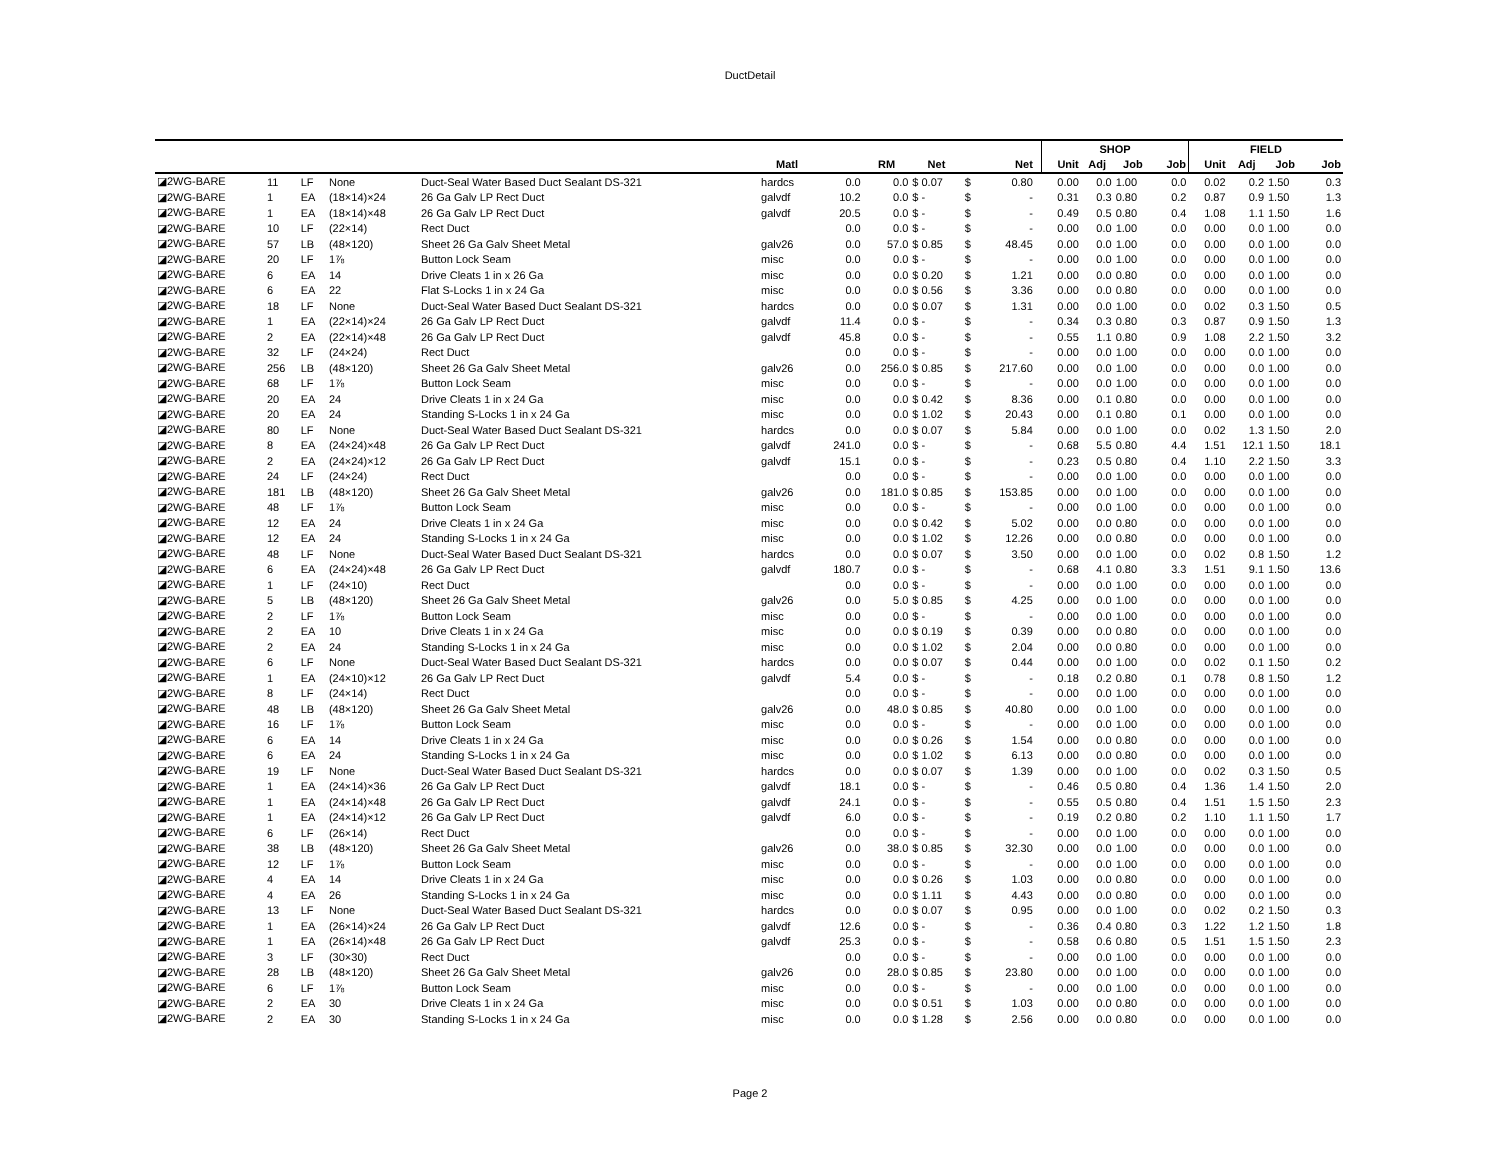DuctDetail
| | | | | | | | | | | | | SHOP | | | | FIELD | | | |
| --- | --- | --- | --- | --- | --- | --- | --- | --- | --- | --- | --- | --- | --- | --- | --- | --- | --- | --- | --- |
| | | | | | Matl | | RM | Net | | Net | | Unit | Adj | Job | Job | Unit | Adj | Job | Job |
| ◪2WG-BARE | 11 | LF | None | Duct-Seal Water Based Duct Sealant DS-321 | hardcs | 0.0 | 0.0 | $ 0.07 | $ | 0.80 | | 0.00 | 0.0 | 1.00 | 0.0 | 0.02 | 0.2 | 1.50 | 0.3 |
| ◪2WG-BARE | 1 | EA | (18×14)×24 | 26 Ga Galv LP Rect Duct | galvdf | 10.2 | 0.0 | $ - | $ | - | | 0.31 | 0.3 | 0.80 | 0.2 | 0.87 | 0.9 | 1.50 | 1.3 |
| ◪2WG-BARE | 1 | EA | (18×14)×48 | 26 Ga Galv LP Rect Duct | galvdf | 20.5 | 0.0 | $ - | $ | - | | 0.49 | 0.5 | 0.80 | 0.4 | 1.08 | 1.1 | 1.50 | 1.6 |
| ◪2WG-BARE | 10 | LF | (22×14) | Rect Duct | | 0.0 | 0.0 | $ - | $ | - | | 0.00 | 0.0 | 1.00 | 0.0 | 0.00 | 0.0 | 1.00 | 0.0 |
| ◪2WG-BARE | 57 | LB | (48×120) | Sheet 26 Ga Galv Sheet Metal | galv26 | 0.0 | 57.0 | $ 0.85 | $ | 48.45 | | 0.00 | 0.0 | 1.00 | 0.0 | 0.00 | 0.0 | 1.00 | 0.0 |
| ◪2WG-BARE | 20 | LF | 1⅞ | Button Lock Seam | misc | 0.0 | 0.0 | $ - | $ | - | | 0.00 | 0.0 | 1.00 | 0.0 | 0.00 | 0.0 | 1.00 | 0.0 |
| ◪2WG-BARE | 6 | EA | 14 | Drive Cleats 1 in x 26 Ga | misc | 0.0 | 0.0 | $ 0.20 | $ | 1.21 | | 0.00 | 0.0 | 0.80 | 0.0 | 0.00 | 0.0 | 1.00 | 0.0 |
| ◪2WG-BARE | 6 | EA | 22 | Flat S-Locks 1 in x 24 Ga | misc | 0.0 | 0.0 | $ 0.56 | $ | 3.36 | | 0.00 | 0.0 | 0.80 | 0.0 | 0.00 | 0.0 | 1.00 | 0.0 |
| ◪2WG-BARE | 18 | LF | None | Duct-Seal Water Based Duct Sealant DS-321 | hardcs | 0.0 | 0.0 | $ 0.07 | $ | 1.31 | | 0.00 | 0.0 | 1.00 | 0.0 | 0.02 | 0.3 | 1.50 | 0.5 |
| ◪2WG-BARE | 1 | EA | (22×14)×24 | 26 Ga Galv LP Rect Duct | galvdf | 11.4 | 0.0 | $ - | $ | - | | 0.34 | 0.3 | 0.80 | 0.3 | 0.87 | 0.9 | 1.50 | 1.3 |
| ◪2WG-BARE | 2 | EA | (22×14)×48 | 26 Ga Galv LP Rect Duct | galvdf | 45.8 | 0.0 | $ - | $ | - | | 0.55 | 1.1 | 0.80 | 0.9 | 1.08 | 2.2 | 1.50 | 3.2 |
| ◪2WG-BARE | 32 | LF | (24×24) | Rect Duct | | 0.0 | 0.0 | $ - | $ | - | | 0.00 | 0.0 | 1.00 | 0.0 | 0.00 | 0.0 | 1.00 | 0.0 |
| ◪2WG-BARE | 256 | LB | (48×120) | Sheet 26 Ga Galv Sheet Metal | galv26 | 0.0 | 256.0 | $ 0.85 | $ | 217.60 | | 0.00 | 0.0 | 1.00 | 0.0 | 0.00 | 0.0 | 1.00 | 0.0 |
| ◪2WG-BARE | 68 | LF | 1⅞ | Button Lock Seam | misc | 0.0 | 0.0 | $ - | $ | - | | 0.00 | 0.0 | 1.00 | 0.0 | 0.00 | 0.0 | 1.00 | 0.0 |
| ◪2WG-BARE | 20 | EA | 24 | Drive Cleats 1 in x 24 Ga | misc | 0.0 | 0.0 | $ 0.42 | $ | 8.36 | | 0.00 | 0.1 | 0.80 | 0.0 | 0.00 | 0.0 | 1.00 | 0.0 |
| ◪2WG-BARE | 20 | EA | 24 | Standing S-Locks 1 in x 24 Ga | misc | 0.0 | 0.0 | $ 1.02 | $ | 20.43 | | 0.00 | 0.1 | 0.80 | 0.1 | 0.00 | 0.0 | 1.00 | 0.0 |
| ◪2WG-BARE | 80 | LF | None | Duct-Seal Water Based Duct Sealant DS-321 | hardcs | 0.0 | 0.0 | $ 0.07 | $ | 5.84 | | 0.00 | 0.0 | 1.00 | 0.0 | 0.02 | 1.3 | 1.50 | 2.0 |
| ◪2WG-BARE | 8 | EA | (24×24)×48 | 26 Ga Galv LP Rect Duct | galvdf | 241.0 | 0.0 | $ - | $ | - | | 0.68 | 5.5 | 0.80 | 4.4 | 1.51 | 12.1 | 1.50 | 18.1 |
| ◪2WG-BARE | 2 | EA | (24×24)×12 | 26 Ga Galv LP Rect Duct | galvdf | 15.1 | 0.0 | $ - | $ | - | | 0.23 | 0.5 | 0.80 | 0.4 | 1.10 | 2.2 | 1.50 | 3.3 |
| ◪2WG-BARE | 24 | LF | (24×24) | Rect Duct | | 0.0 | 0.0 | $ - | $ | - | | 0.00 | 0.0 | 1.00 | 0.0 | 0.00 | 0.0 | 1.00 | 0.0 |
| ◪2WG-BARE | 181 | LB | (48×120) | Sheet 26 Ga Galv Sheet Metal | galv26 | 0.0 | 181.0 | $ 0.85 | $ | 153.85 | | 0.00 | 0.0 | 1.00 | 0.0 | 0.00 | 0.0 | 1.00 | 0.0 |
| ◪2WG-BARE | 48 | LF | 1⅞ | Button Lock Seam | misc | 0.0 | 0.0 | $ - | $ | - | | 0.00 | 0.0 | 1.00 | 0.0 | 0.00 | 0.0 | 1.00 | 0.0 |
| ◪2WG-BARE | 12 | EA | 24 | Drive Cleats 1 in x 24 Ga | misc | 0.0 | 0.0 | $ 0.42 | $ | 5.02 | | 0.00 | 0.0 | 0.80 | 0.0 | 0.00 | 0.0 | 1.00 | 0.0 |
| ◪2WG-BARE | 12 | EA | 24 | Standing S-Locks 1 in x 24 Ga | misc | 0.0 | 0.0 | $ 1.02 | $ | 12.26 | | 0.00 | 0.0 | 0.80 | 0.0 | 0.00 | 0.0 | 1.00 | 0.0 |
| ◪2WG-BARE | 48 | LF | None | Duct-Seal Water Based Duct Sealant DS-321 | hardcs | 0.0 | 0.0 | $ 0.07 | $ | 3.50 | | 0.00 | 0.0 | 1.00 | 0.0 | 0.02 | 0.8 | 1.50 | 1.2 |
| ◪2WG-BARE | 6 | EA | (24×24)×48 | 26 Ga Galv LP Rect Duct | galvdf | 180.7 | 0.0 | $ - | $ | - | | 0.68 | 4.1 | 0.80 | 3.3 | 1.51 | 9.1 | 1.50 | 13.6 |
| ◪2WG-BARE | 1 | LF | (24×10) | Rect Duct | | 0.0 | 0.0 | $ - | $ | - | | 0.00 | 0.0 | 1.00 | 0.0 | 0.00 | 0.0 | 1.00 | 0.0 |
| ◪2WG-BARE | 5 | LB | (48×120) | Sheet 26 Ga Galv Sheet Metal | galv26 | 0.0 | 5.0 | $ 0.85 | $ | 4.25 | | 0.00 | 0.0 | 1.00 | 0.0 | 0.00 | 0.0 | 1.00 | 0.0 |
| ◪2WG-BARE | 2 | LF | 1⅞ | Button Lock Seam | misc | 0.0 | 0.0 | $ - | $ | - | | 0.00 | 0.0 | 1.00 | 0.0 | 0.00 | 0.0 | 1.00 | 0.0 |
| ◪2WG-BARE | 2 | EA | 10 | Drive Cleats 1 in x 24 Ga | misc | 0.0 | 0.0 | $ 0.19 | $ | 0.39 | | 0.00 | 0.0 | 0.80 | 0.0 | 0.00 | 0.0 | 1.00 | 0.0 |
| ◪2WG-BARE | 2 | EA | 24 | Standing S-Locks 1 in x 24 Ga | misc | 0.0 | 0.0 | $ 1.02 | $ | 2.04 | | 0.00 | 0.0 | 0.80 | 0.0 | 0.00 | 0.0 | 1.00 | 0.0 |
| ◪2WG-BARE | 6 | LF | None | Duct-Seal Water Based Duct Sealant DS-321 | hardcs | 0.0 | 0.0 | $ 0.07 | $ | 0.44 | | 0.00 | 0.0 | 1.00 | 0.0 | 0.02 | 0.1 | 1.50 | 0.2 |
| ◪2WG-BARE | 1 | EA | (24×10)×12 | 26 Ga Galv LP Rect Duct | galvdf | 5.4 | 0.0 | $ - | $ | - | | 0.18 | 0.2 | 0.80 | 0.1 | 0.78 | 0.8 | 1.50 | 1.2 |
| ◪2WG-BARE | 8 | LF | (24×14) | Rect Duct | | 0.0 | 0.0 | $ - | $ | - | | 0.00 | 0.0 | 1.00 | 0.0 | 0.00 | 0.0 | 1.00 | 0.0 |
| ◪2WG-BARE | 48 | LB | (48×120) | Sheet 26 Ga Galv Sheet Metal | galv26 | 0.0 | 48.0 | $ 0.85 | $ | 40.80 | | 0.00 | 0.0 | 1.00 | 0.0 | 0.00 | 0.0 | 1.00 | 0.0 |
| ◪2WG-BARE | 16 | LF | 1⅞ | Button Lock Seam | misc | 0.0 | 0.0 | $ - | $ | - | | 0.00 | 0.0 | 1.00 | 0.0 | 0.00 | 0.0 | 1.00 | 0.0 |
| ◪2WG-BARE | 6 | EA | 14 | Drive Cleats 1 in x 24 Ga | misc | 0.0 | 0.0 | $ 0.26 | $ | 1.54 | | 0.00 | 0.0 | 0.80 | 0.0 | 0.00 | 0.0 | 1.00 | 0.0 |
| ◪2WG-BARE | 6 | EA | 24 | Standing S-Locks 1 in x 24 Ga | misc | 0.0 | 0.0 | $ 1.02 | $ | 6.13 | | 0.00 | 0.0 | 0.80 | 0.0 | 0.00 | 0.0 | 1.00 | 0.0 |
| ◪2WG-BARE | 19 | LF | None | Duct-Seal Water Based Duct Sealant DS-321 | hardcs | 0.0 | 0.0 | $ 0.07 | $ | 1.39 | | 0.00 | 0.0 | 1.00 | 0.0 | 0.02 | 0.3 | 1.50 | 0.5 |
| ◪2WG-BARE | 1 | EA | (24×14)×36 | 26 Ga Galv LP Rect Duct | galvdf | 18.1 | 0.0 | $ - | $ | - | | 0.46 | 0.5 | 0.80 | 0.4 | 1.36 | 1.4 | 1.50 | 2.0 |
| ◪2WG-BARE | 1 | EA | (24×14)×48 | 26 Ga Galv LP Rect Duct | galvdf | 24.1 | 0.0 | $ - | $ | - | | 0.55 | 0.5 | 0.80 | 0.4 | 1.51 | 1.5 | 1.50 | 2.3 |
| ◪2WG-BARE | 1 | EA | (24×14)×12 | 26 Ga Galv LP Rect Duct | galvdf | 6.0 | 0.0 | $ - | $ | - | | 0.19 | 0.2 | 0.80 | 0.2 | 1.10 | 1.1 | 1.50 | 1.7 |
| ◪2WG-BARE | 6 | LF | (26×14) | Rect Duct | | 0.0 | 0.0 | $ - | $ | - | | 0.00 | 0.0 | 1.00 | 0.0 | 0.00 | 0.0 | 1.00 | 0.0 |
| ◪2WG-BARE | 38 | LB | (48×120) | Sheet 26 Ga Galv Sheet Metal | galv26 | 0.0 | 38.0 | $ 0.85 | $ | 32.30 | | 0.00 | 0.0 | 1.00 | 0.0 | 0.00 | 0.0 | 1.00 | 0.0 |
| ◪2WG-BARE | 12 | LF | 1⅞ | Button Lock Seam | misc | 0.0 | 0.0 | $ - | $ | - | | 0.00 | 0.0 | 1.00 | 0.0 | 0.00 | 0.0 | 1.00 | 0.0 |
| ◪2WG-BARE | 4 | EA | 14 | Drive Cleats 1 in x 24 Ga | misc | 0.0 | 0.0 | $ 0.26 | $ | 1.03 | | 0.00 | 0.0 | 0.80 | 0.0 | 0.00 | 0.0 | 1.00 | 0.0 |
| ◪2WG-BARE | 4 | EA | 26 | Standing S-Locks 1 in x 24 Ga | misc | 0.0 | 0.0 | $ 1.11 | $ | 4.43 | | 0.00 | 0.0 | 0.80 | 0.0 | 0.00 | 0.0 | 1.00 | 0.0 |
| ◪2WG-BARE | 13 | LF | None | Duct-Seal Water Based Duct Sealant DS-321 | hardcs | 0.0 | 0.0 | $ 0.07 | $ | 0.95 | | 0.00 | 0.0 | 1.00 | 0.0 | 0.02 | 0.2 | 1.50 | 0.3 |
| ◪2WG-BARE | 1 | EA | (26×14)×24 | 26 Ga Galv LP Rect Duct | galvdf | 12.6 | 0.0 | $ - | $ | - | | 0.36 | 0.4 | 0.80 | 0.3 | 1.22 | 1.2 | 1.50 | 1.8 |
| ◪2WG-BARE | 1 | EA | (26×14)×48 | 26 Ga Galv LP Rect Duct | galvdf | 25.3 | 0.0 | $ - | $ | - | | 0.58 | 0.6 | 0.80 | 0.5 | 1.51 | 1.5 | 1.50 | 2.3 |
| ◪2WG-BARE | 3 | LF | (30×30) | Rect Duct | | 0.0 | 0.0 | $ - | $ | - | | 0.00 | 0.0 | 1.00 | 0.0 | 0.00 | 0.0 | 1.00 | 0.0 |
| ◪2WG-BARE | 28 | LB | (48×120) | Sheet 26 Ga Galv Sheet Metal | galv26 | 0.0 | 28.0 | $ 0.85 | $ | 23.80 | | 0.00 | 0.0 | 1.00 | 0.0 | 0.00 | 0.0 | 1.00 | 0.0 |
| ◪2WG-BARE | 6 | LF | 1⅞ | Button Lock Seam | misc | 0.0 | 0.0 | $ - | $ | - | | 0.00 | 0.0 | 1.00 | 0.0 | 0.00 | 0.0 | 1.00 | 0.0 |
| ◪2WG-BARE | 2 | EA | 30 | Drive Cleats 1 in x 24 Ga | misc | 0.0 | 0.0 | $ 0.51 | $ | 1.03 | | 0.00 | 0.0 | 0.80 | 0.0 | 0.00 | 0.0 | 1.00 | 0.0 |
| ◪2WG-BARE | 2 | EA | 30 | Standing S-Locks 1 in x 24 Ga | misc | 0.0 | 0.0 | $ 1.28 | $ | 2.56 | | 0.00 | 0.0 | 0.80 | 0.0 | 0.00 | 0.0 | 1.00 | 0.0 |
Page 2